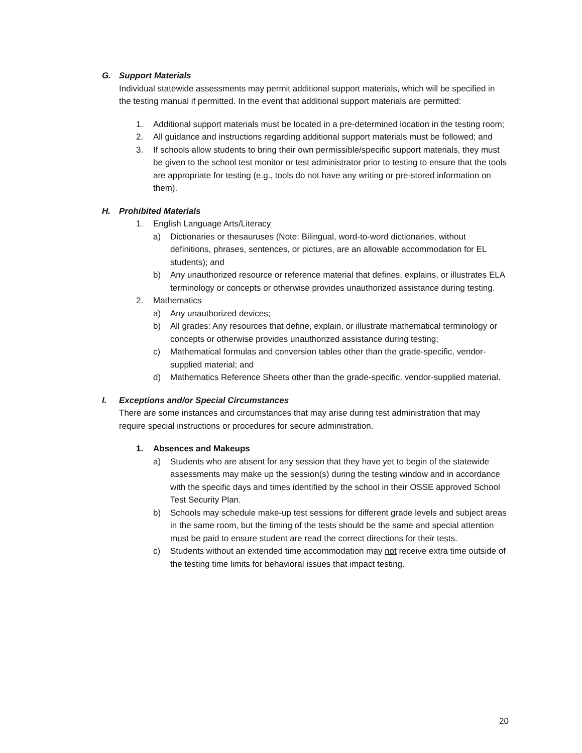G. Support Materials
Individual statewide assessments may permit additional support materials, which will be specified in the testing manual if permitted. In the event that additional support materials are permitted:
1. Additional support materials must be located in a pre-determined location in the testing room;
2. All guidance and instructions regarding additional support materials must be followed; and
3. If schools allow students to bring their own permissible/specific support materials, they must be given to the school test monitor or test administrator prior to testing to ensure that the tools are appropriate for testing (e.g., tools do not have any writing or pre-stored information on them).
H. Prohibited Materials
1. English Language Arts/Literacy
a) Dictionaries or thesauruses (Note: Bilingual, word-to-word dictionaries, without definitions, phrases, sentences, or pictures, are an allowable accommodation for EL students); and
b) Any unauthorized resource or reference material that defines, explains, or illustrates ELA terminology or concepts or otherwise provides unauthorized assistance during testing.
2. Mathematics
a) Any unauthorized devices;
b) All grades: Any resources that define, explain, or illustrate mathematical terminology or concepts or otherwise provides unauthorized assistance during testing;
c) Mathematical formulas and conversion tables other than the grade-specific, vendor-supplied material; and
d) Mathematics Reference Sheets other than the grade-specific, vendor-supplied material.
I. Exceptions and/or Special Circumstances
There are some instances and circumstances that may arise during test administration that may require special instructions or procedures for secure administration.
1. Absences and Makeups
a) Students who are absent for any session that they have yet to begin of the statewide assessments may make up the session(s) during the testing window and in accordance with the specific days and times identified by the school in their OSSE approved School Test Security Plan.
b) Schools may schedule make-up test sessions for different grade levels and subject areas in the same room, but the timing of the tests should be the same and special attention must be paid to ensure student are read the correct directions for their tests.
c) Students without an extended time accommodation may not receive extra time outside of the testing time limits for behavioral issues that impact testing.
20